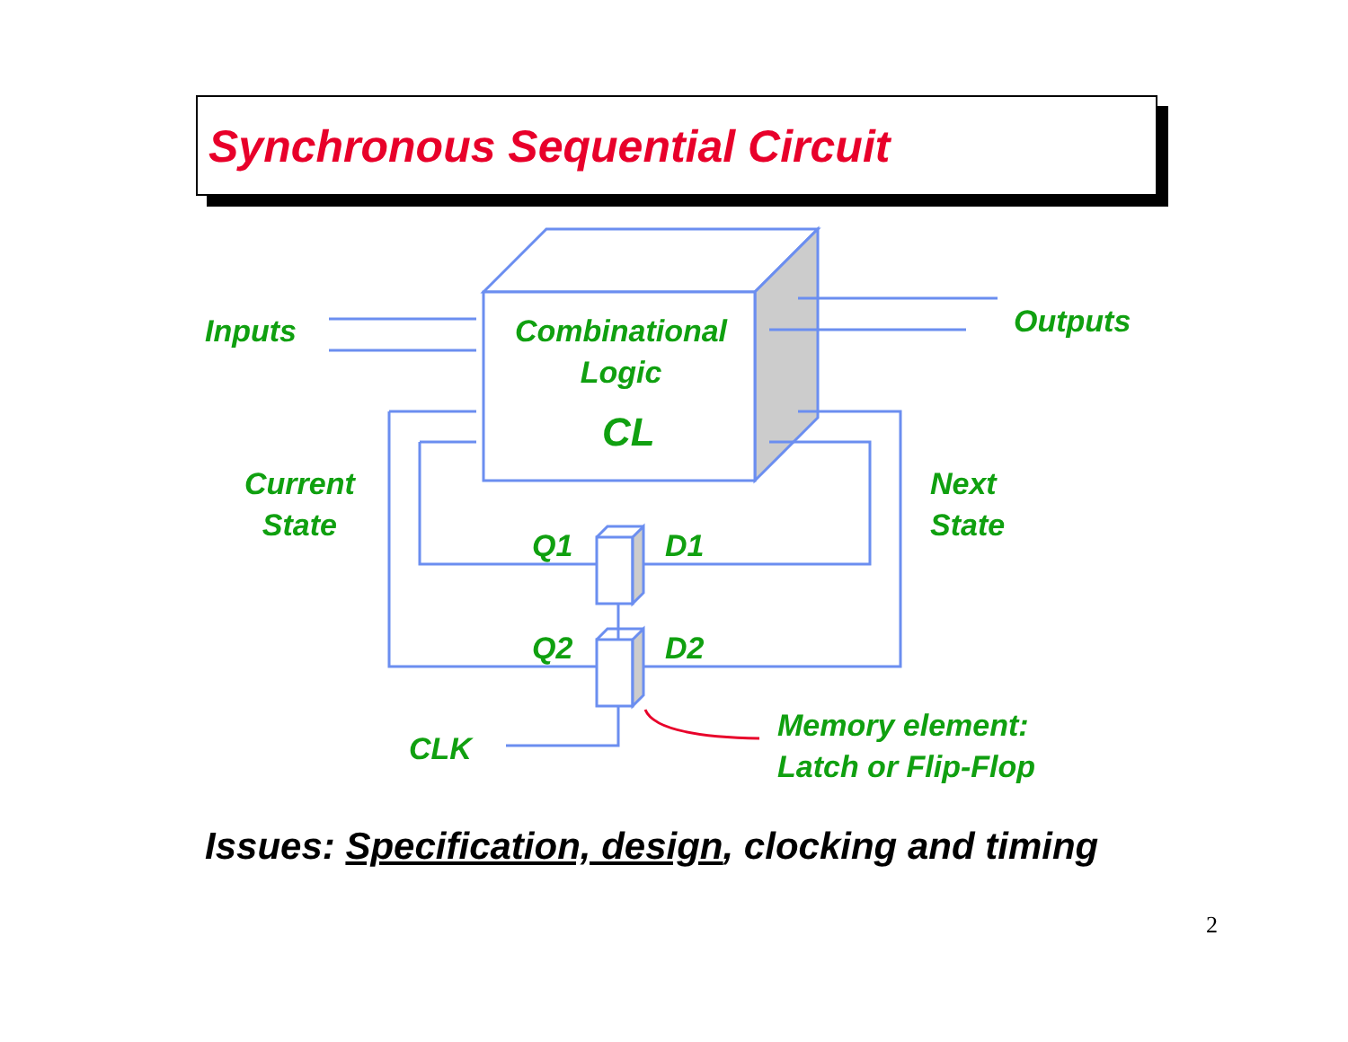Synchronous Sequential Circuit
Inputs
Combinational
Logic
CL
Outputs
Current
State
Next
State
Q1 D1
Q2 D2
CLK
Memory element:
Latch or Flip-Flop
Issues: Specification, design, clocking and timing
2